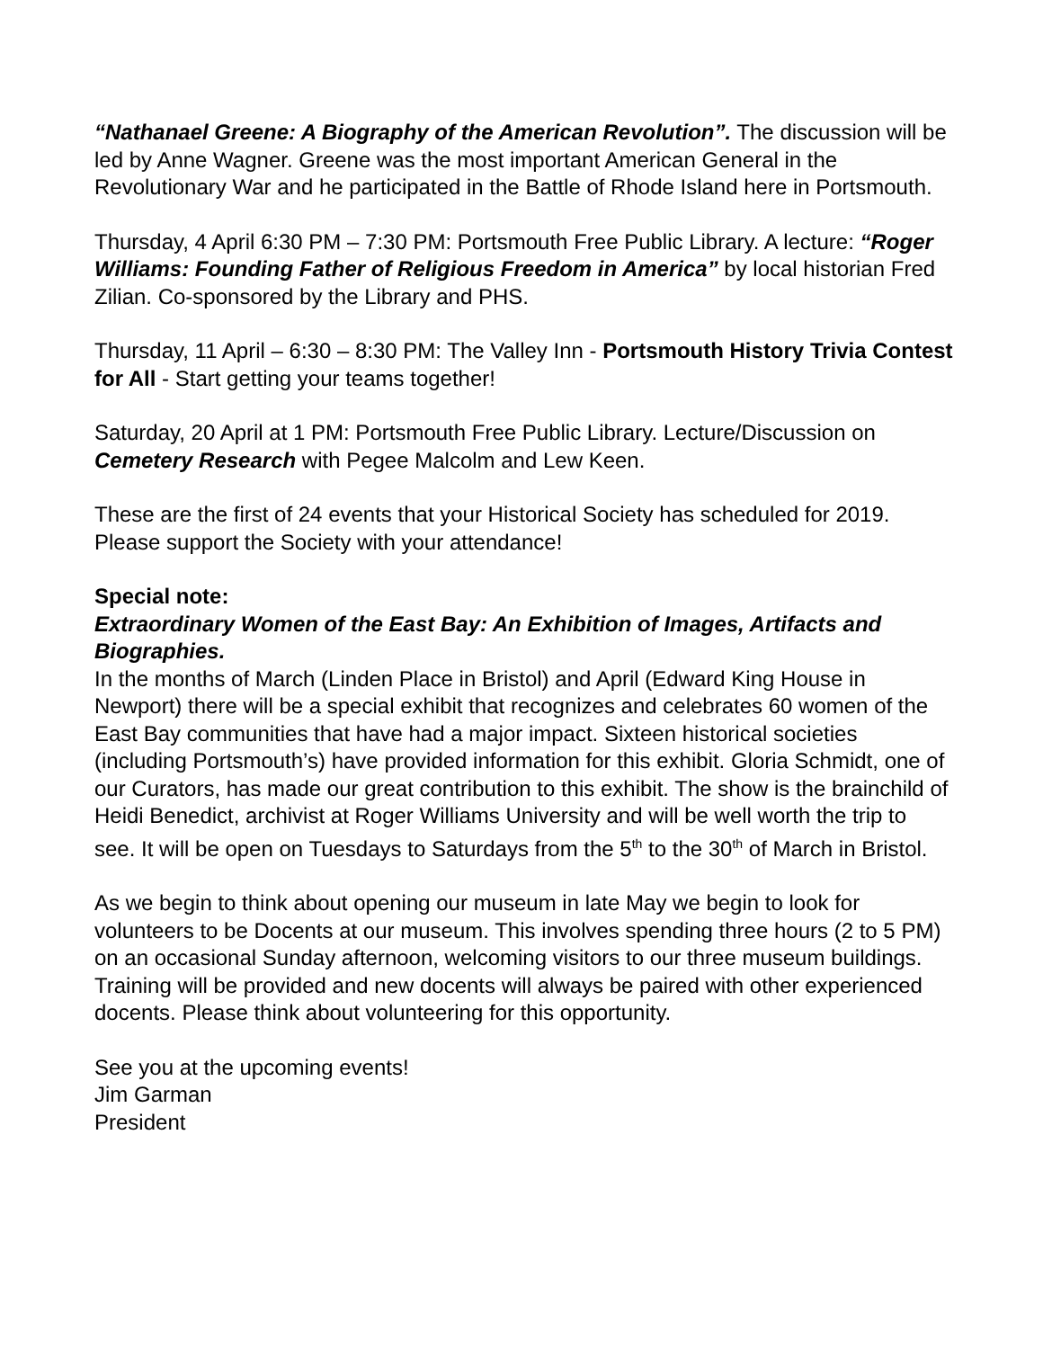“Nathanael Greene: A Biography of the American Revolution”. The discussion will be led by Anne Wagner. Greene was the most important American General in the Revolutionary War and he participated in the Battle of Rhode Island here in Portsmouth.
Thursday, 4 April 6:30 PM – 7:30 PM: Portsmouth Free Public Library. A lecture: “Roger Williams: Founding Father of Religious Freedom in America” by local historian Fred Zilian. Co-sponsored by the Library and PHS.
Thursday, 11 April – 6:30 – 8:30 PM: The Valley Inn - Portsmouth History Trivia Contest for All - Start getting your teams together!
Saturday, 20 April at 1 PM: Portsmouth Free Public Library. Lecture/Discussion on Cemetery Research with Pegee Malcolm and Lew Keen.
These are the first of 24 events that your Historical Society has scheduled for 2019. Please support the Society with your attendance!
Special note:
Extraordinary Women of the East Bay: An Exhibition of Images, Artifacts and Biographies.
In the months of March (Linden Place in Bristol) and April (Edward King House in Newport) there will be a special exhibit that recognizes and celebrates 60 women of the East Bay communities that have had a major impact. Sixteen historical societies (including Portsmouth’s) have provided information for this exhibit. Gloria Schmidt, one of our Curators, has made our great contribution to this exhibit. The show is the brainchild of Heidi Benedict, archivist at Roger Williams University and will be well worth the trip to see. It will be open on Tuesdays to Saturdays from the 5<sup>th</sup> to the 30<sup>th</sup> of March in Bristol.
As we begin to think about opening our museum in late May we begin to look for volunteers to be Docents at our museum. This involves spending three hours (2 to 5 PM) on an occasional Sunday afternoon, welcoming visitors to our three museum buildings. Training will be provided and new docents will always be paired with other experienced docents. Please think about volunteering for this opportunity.
See you at the upcoming events!
Jim Garman
President